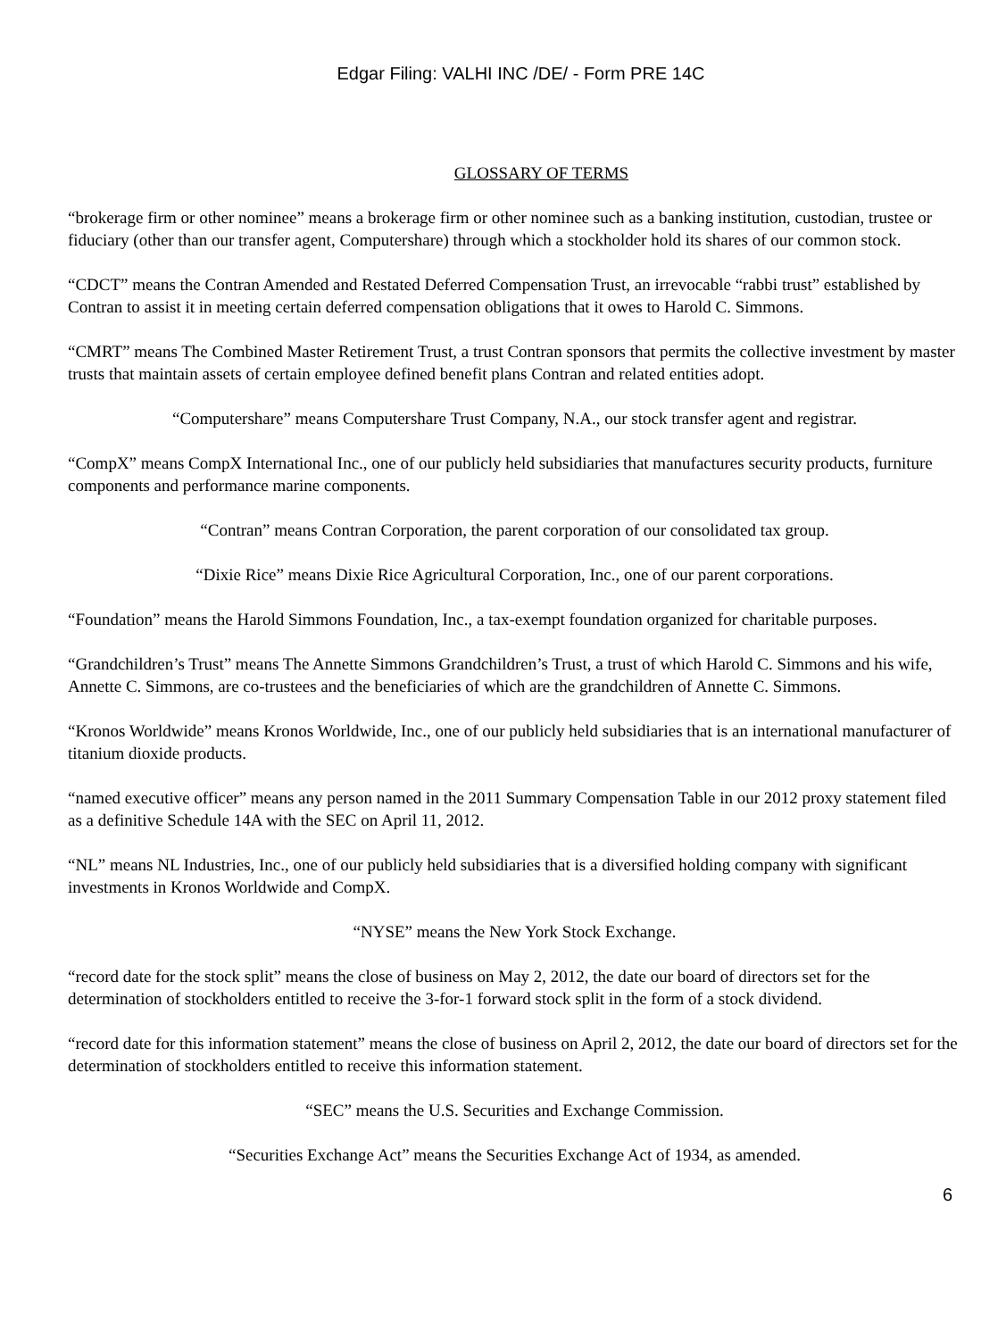Edgar Filing: VALHI INC /DE/ - Form PRE 14C
GLOSSARY OF TERMS
“brokerage firm or other nominee” means a brokerage firm or other nominee such as a banking institution, custodian, trustee or fiduciary (other than our transfer agent, Computershare) through which a stockholder hold its shares of our common stock.
“CDCT” means the Contran Amended and Restated Deferred Compensation Trust, an irrevocable “rabbi trust” established by Contran to assist it in meeting certain deferred compensation obligations that it owes to Harold C. Simmons.
“CMRT” means The Combined Master Retirement Trust, a trust Contran sponsors that permits the collective investment by master trusts that maintain assets of certain employee defined benefit plans Contran and related entities adopt.
“Computershare” means Computershare Trust Company, N.A., our stock transfer agent and registrar.
“CompX” means CompX International Inc., one of our publicly held subsidiaries that manufactures security products, furniture components and performance marine components.
“Contran” means Contran Corporation, the parent corporation of our consolidated tax group.
“Dixie Rice” means Dixie Rice Agricultural Corporation, Inc., one of our parent corporations.
“Foundation” means the Harold Simmons Foundation, Inc., a tax-exempt foundation organized for charitable purposes.
“Grandchildren’s Trust” means The Annette Simmons Grandchildren’s Trust, a trust of which Harold C. Simmons and his wife, Annette C. Simmons, are co-trustees and the beneficiaries of which are the grandchildren of Annette C. Simmons.
“Kronos Worldwide” means Kronos Worldwide, Inc., one of our publicly held subsidiaries that is an international manufacturer of titanium dioxide products.
“named executive officer” means any person named in the 2011 Summary Compensation Table in our 2012 proxy statement filed as a definitive Schedule 14A with the SEC on April 11, 2012.
“NL” means NL Industries, Inc., one of our publicly held subsidiaries that is a diversified holding company with significant investments in Kronos Worldwide and CompX.
“NYSE” means the New York Stock Exchange.
“record date for the stock split” means the close of business on May 2, 2012, the date our board of directors set for the determination of stockholders entitled to receive the 3-for-1 forward stock split in the form of a stock dividend.
“record date for this information statement” means the close of business on April 2, 2012, the date our board of directors set for the determination of stockholders entitled to receive this information statement.
“SEC” means the U.S. Securities and Exchange Commission.
“Securities Exchange Act” means the Securities Exchange Act of 1934, as amended.
6